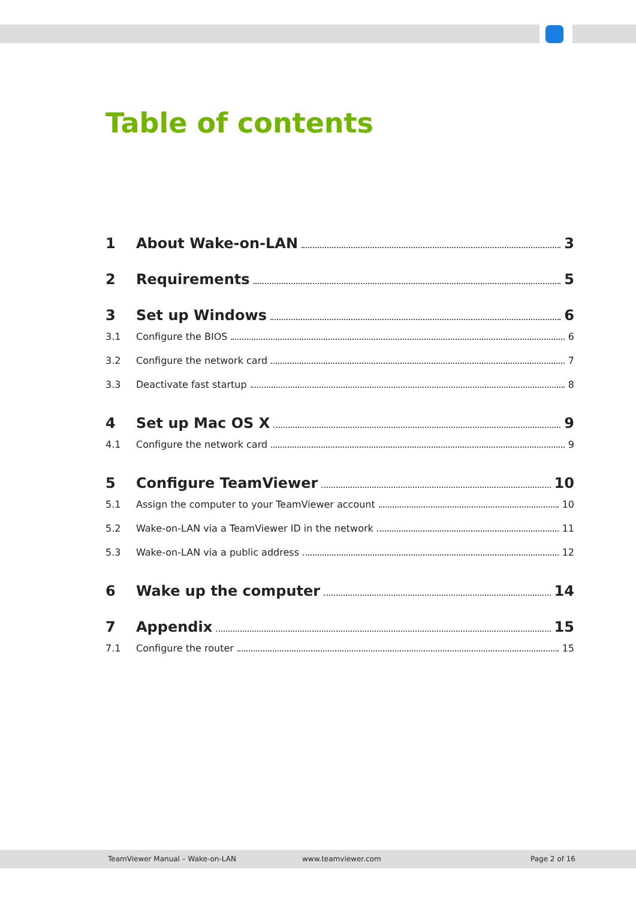Table of contents
1 About Wake-on-LAN 3
2 Requirements 5
3 Set up Windows 6
3.1 Configure the BIOS 6
3.2 Configure the network card 7
3.3 Deactivate fast startup 8
4 Set up Mac OS X 9
4.1 Configure the network card 9
5 Configure TeamViewer 10
5.1 Assign the computer to your TeamViewer account 10
5.2 Wake-on-LAN via a TeamViewer ID in the network 11
5.3 Wake-on-LAN via a public address 12
6 Wake up the computer 14
7 Appendix 15
7.1 Configure the router 15
TeamViewer Manual – Wake-on-LAN www.teamviewer.com Page 2 of 16